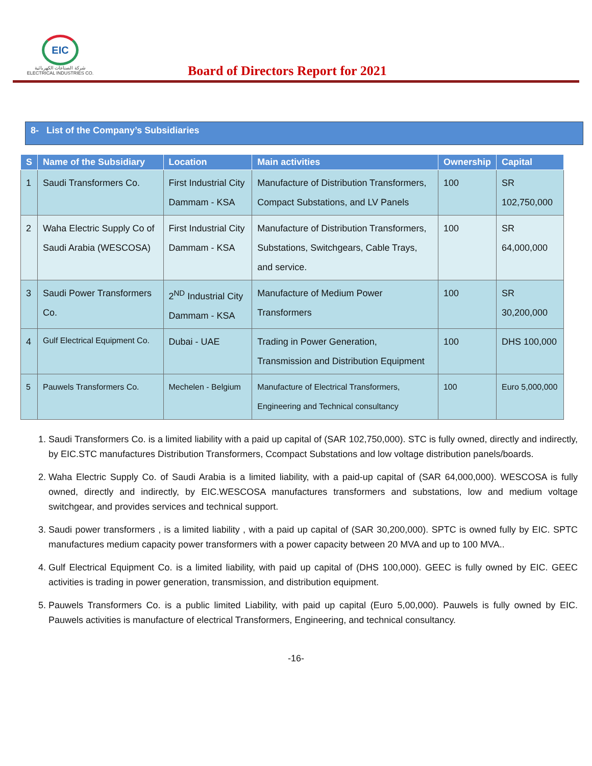EIC
شركة الصناعات الكهربائية
ELECTRICAL INDUSTRIES CO.
Board of Directors Report for 2021
8- List of the Company’s Subsidiaries
| S | Name of the Subsidiary | Location | Main activities | Ownership | Capital |
| --- | --- | --- | --- | --- | --- |
| 1 | Saudi Transformers Co. | First Industrial City Dammam - KSA | Manufacture of Distribution Transformers, Compact Substations, and LV Panels | 100 | SR 102,750,000 |
| 2 | Waha Electric Supply Co of Saudi Arabia (WESCOSA) | First Industrial City Dammam - KSA | Manufacture of Distribution Transformers, Substations, Switchgears, Cable Trays, and service. | 100 | SR 64,000,000 |
| 3 | Saudi Power Transformers Co. | 2<sup>ND</sup> Industrial City Dammam - KSA | Manufacture of Medium Power Transformers | 100 | SR 30,200,000 |
| 4 | Gulf Electrical Equipment Co. | Dubai - UAE | Trading in Power Generation, Transmission and Distribution Equipment | 100 | DHS 100,000 |
| 5 | Pauwels Transformers Co. | Mechelen - Belgium | Manufacture of Electrical Transformers, Engineering and Technical consultancy | 100 | Euro 5,000,000 |
1. Saudi Transformers Co. is a limited liability with a paid up capital of (SAR 102,750,000). STC is fully owned, directly and indirectly, by EIC.STC manufactures Distribution Transformers, Ccompact Substations and low voltage distribution panels/boards.
2. Waha Electric Supply Co. of Saudi Arabia is a limited liability, with a paid-up capital of (SAR 64,000,000). WESCOSA is fully owned, directly and indirectly, by EIC.WESCOSA manufactures transformers and substations, low and medium voltage switchgear, and provides services and technical support.
3. Saudi power transformers , is a limited liability , with a paid up capital of (SAR 30,200,000). SPTC is owned fully by EIC. SPTC manufactures medium capacity power transformers with a power capacity between 20 MVA and up to 100 MVA..
4. Gulf Electrical Equipment Co. is a limited liability, with paid up capital of (DHS 100,000). GEEC is fully owned by EIC. GEEC activities is trading in power generation, transmission, and distribution equipment.
5. Pauwels Transformers Co. is a public limited Liability, with paid up capital (Euro 5,00,000). Pauwels is fully owned by EIC. Pauwels activities is manufacture of electrical Transformers, Engineering, and technical consultancy.
-16-